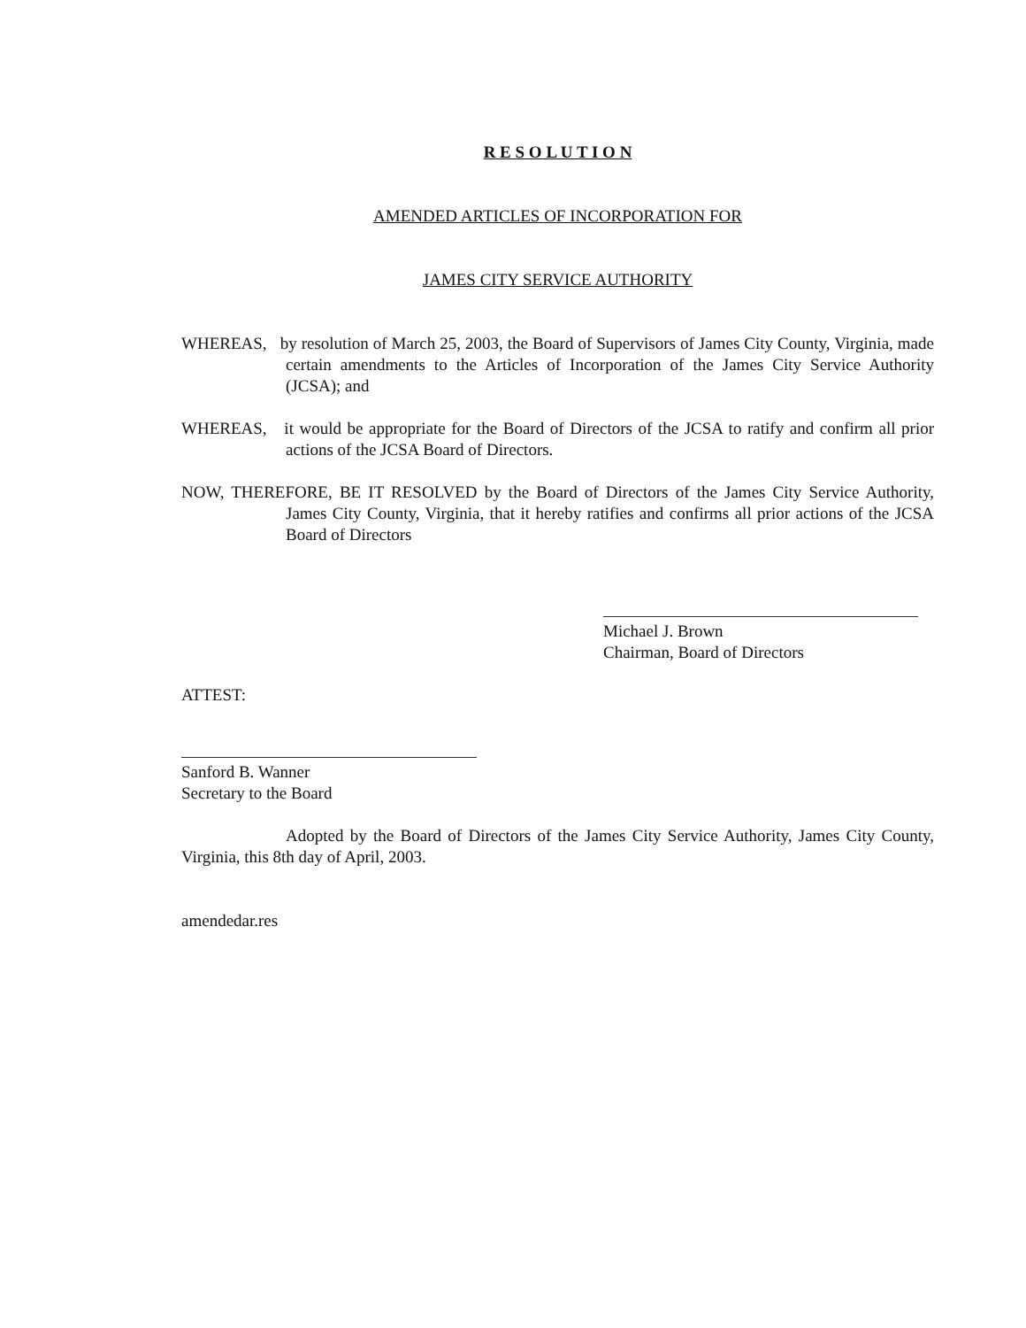R E S O L U T I O N
AMENDED ARTICLES OF INCORPORATION FOR
JAMES CITY SERVICE AUTHORITY
WHEREAS, by resolution of March 25, 2003, the Board of Supervisors of James City County, Virginia, made certain amendments to the Articles of Incorporation of the James City Service Authority (JCSA); and
WHEREAS, it would be appropriate for the Board of Directors of the JCSA to ratify and confirm all prior actions of the JCSA Board of Directors.
NOW, THEREFORE, BE IT RESOLVED by the Board of Directors of the James City Service Authority, James City County, Virginia, that it hereby ratifies and confirms all prior actions of the JCSA Board of Directors
Michael J. Brown
Chairman, Board of Directors
ATTEST:
Sanford B. Wanner
Secretary to the Board
Adopted by the Board of Directors of the James City Service Authority, James City County, Virginia, this 8th day of April, 2003.
amendedar.res